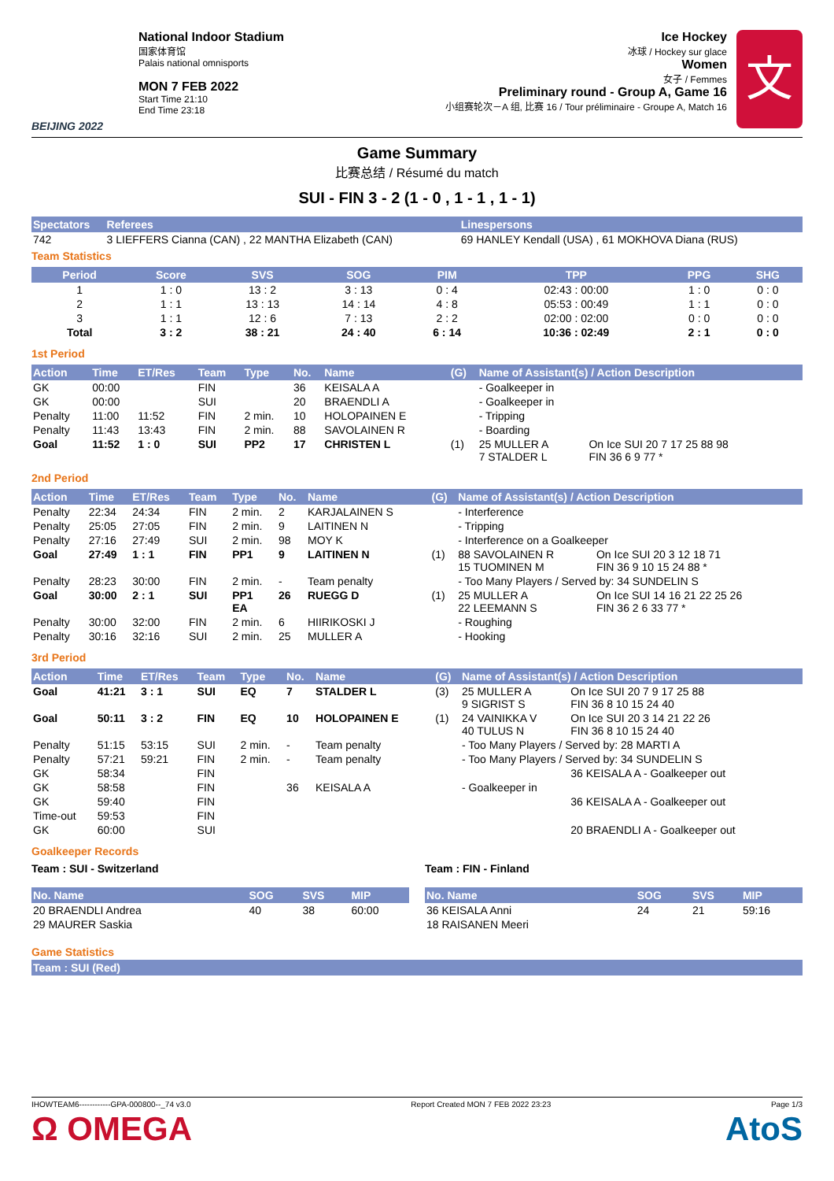BEIJING 2022
National Indoor Stadium
国家体育馆
Palais national omnisports
MON 7 FEB 2022
Start Time 21:10
End Time 23:18
Ice Hockey
冰球 / Hockey sur glace
Women
女子 / Femmes
Preliminary round - Group A, Game 16
小组赛轮次－A 组, 比赛 16 / Tour préliminaire - Groupe A, Match 16
文
Game Summary
比赛总结 / Résumé du match
SUI - FIN 3 - 2 (1 - 0 , 1 - 1 , 1 - 1)
| Spectators | Referees | Linespersons |
| --- | --- | --- |
| 742 | 3 LIEFFERS Cianna (CAN) , 22 MANTHA Elizabeth (CAN) | 69 HANLEY Kendall (USA) , 61 MOKHOVA Diana (RUS) |
Team Statistics
| Period | Score | SVS | SOG | PIM | TPP | PPG | SHG |
| --- | --- | --- | --- | --- | --- | --- | --- |
| 1 | 1 : 0 | 13 : 2 | 3 : 13 | 0 : 4 | 02:43 : 00:00 | 1 : 0 | 0 : 0 |
| 2 | 1 : 1 | 13 : 13 | 14 : 14 | 4 : 8 | 05:53 : 00:49 | 1 : 1 | 0 : 0 |
| 3 | 1 : 1 | 12 : 6 | 7 : 13 | 2 : 2 | 02:00 : 02:00 | 0 : 0 | 0 : 0 |
| Total | 3 : 2 | 38 : 21 | 24 : 40 | 6 : 14 | 10:36 : 02:49 | 2 : 1 | 0 : 0 |
1st Period
| Action | Time | ET/Res | Team | Type | No. | Name | (G) | Name of Assistant(s) / Action Description | |
| --- | --- | --- | --- | --- | --- | --- | --- | --- | --- |
| GK | 00:00 | | FIN | | 36 | KEISALA A | | - Goalkeeper in | |
| GK | 00:00 | | SUI | | 20 | BRAENDLI A | | - Goalkeeper in | |
| Penalty | 11:00 | 11:52 | FIN | 2 min. | 10 | HOLOPAINEN E | | - Tripping | |
| Penalty | 11:43 | 13:43 | FIN | 2 min. | 88 | SAVOLAINEN R | | - Boarding | |
| Goal | 11:52 | 1 : 0 | SUI | PP2 | 17 | CHRISTEN L | (1) | 25 MULLER A 7 STALDER L | On Ice SUI 20 7 17 25 88 98 FIN 36 6 9 77 * |
2nd Period
| Action | Time | ET/Res | Team | Type | No. | Name | (G) | Name of Assistant(s) / Action Description | |
| --- | --- | --- | --- | --- | --- | --- | --- | --- | --- |
| Penalty | 22:34 | 24:34 | FIN | 2 min. | 2 | KARJALAINEN S | | - Interference | |
| Penalty | 25:05 | 27:05 | FIN | 2 min. | 9 | LAITINEN N | | - Tripping | |
| Penalty | 27:16 | 27:49 | SUI | 2 min. | 98 | MOY K | | - Interference on a Goalkeeper | |
| Goal | 27:49 | 1 : 1 | FIN | PP1 | 9 | LAITINEN N | (1) | 88 SAVOLAINEN R 15 TUOMINEN M | On Ice SUI 20 3 12 18 71 FIN 36 9 10 15 24 88 * |
| Penalty | 28:23 | 30:00 | FIN | 2 min. | - | Team penalty | | - Too Many Players / Served by: 34 SUNDELIN S | |
| Goal | 30:00 | 2 : 1 | SUI | PP1 EA | 26 | RUEGG D | (1) | 25 MULLER A 22 LEEMANN S | On Ice SUI 14 16 21 22 25 26 FIN 36 2 6 33 77 * |
| Penalty | 30:00 | 32:00 | FIN | 2 min. | 6 | HIIRIKOSKI J | | - Roughing | |
| Penalty | 30:16 | 32:16 | SUI | 2 min. | 25 | MULLER A | | - Hooking | |
3rd Period
| Action | Time | ET/Res | Team | Type | No. | Name | (G) | Name of Assistant(s) / Action Description | |
| --- | --- | --- | --- | --- | --- | --- | --- | --- | --- |
| Goal | 41:21 | 3 : 1 | SUI | EQ | 7 | STALDER L | (3) | 25 MULLER A 9 SIGRIST S | On Ice SUI 20 7 9 17 25 88 FIN 36 8 10 15 24 40 |
| Goal | 50:11 | 3 : 2 | FIN | EQ | 10 | HOLOPAINEN E | (1) | 24 VAINIKKA V 40 TULUS N | On Ice SUI 20 3 14 21 22 26 FIN 36 8 10 15 24 40 |
| Penalty | 51:15 | 53:15 | SUI | 2 min. | - | Team penalty | | - Too Many Players / Served by: 28 MARTI A | |
| Penalty | 57:21 | 59:21 | FIN | 2 min. | - | Team penalty | | - Too Many Players / Served by: 34 SUNDELIN S | |
| GK | 58:34 | | FIN | | | | | | 36 KEISALA A - Goalkeeper out |
| GK | 58:58 | | FIN | | 36 | KEISALA A | | - Goalkeeper in | |
| GK | 59:40 | | FIN | | | | | | 36 KEISALA A - Goalkeeper out |
| Time-out | 59:53 | | FIN | | | | | | |
| GK | 60:00 | | SUI | | | | | | 20 BRAENDLI A - Goalkeeper out |
Goalkeeper Records
Team : SUI - Switzerland
| No. Name | SOG | SVS | MIP |
| --- | --- | --- | --- |
| 20 BRAENDLI Andrea | 40 | 38 | 60:00 |
| 29 MAURER Saskia | | | |
Team : FIN - Finland
| No. Name | SOG | SVS | MIP |
| --- | --- | --- | --- |
| 36 KEISALA Anni | 24 | 21 | 59:16 |
| 18 RAISANEN Meeri | | | |
Game Statistics
| Team : SUI (Red) |
| --- |
IHOWTEAM6------------GPA-000800--_74 v3.0 Report Created MON 7 FEB 2022 23:23 Page 1/3
Ω OMEGA AtoS